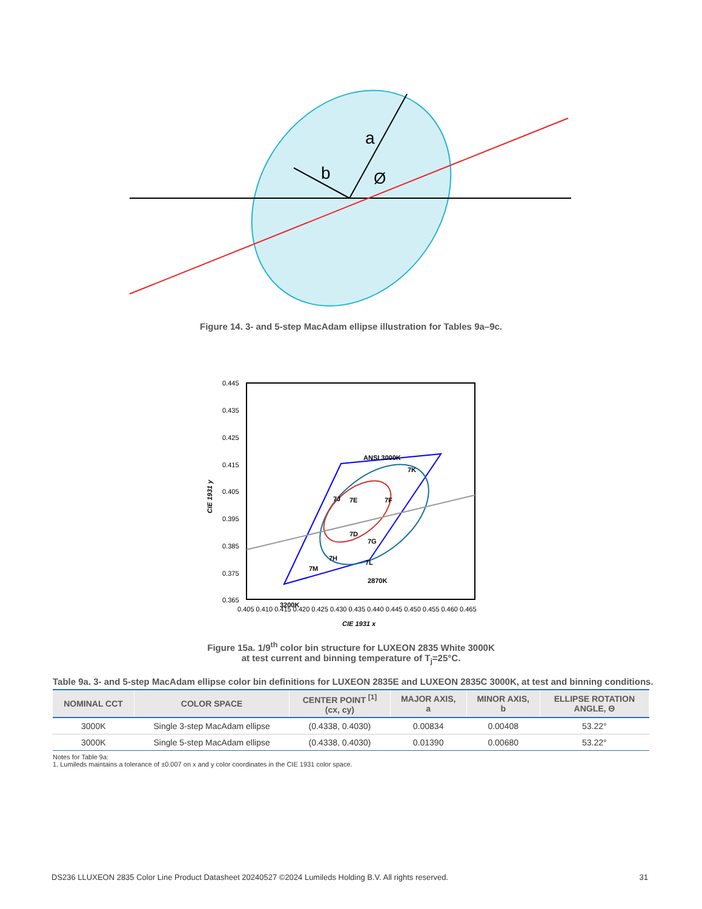a
b
Ø
Figure 14. 3- and 5-step MacAdam ellipse illustration for Tables 9a–9c.
0.445
0.435
0.425
0.415
0.405
0.395
0.385
0.375
0.365
0.405 0.410 0.415 0.420 0.425 0.430 0.435 0.440 0.445 0.450 0.455 0.460 0.465
CIE 1931 x
CIE 1931 y
ANSI 3000K
7K
7J
7E
7F
7D
7G
7H
7L
7M
2870K
3200K
Figure 15a. 1/9<sup>th</sup> color bin structure for LUXEON 2835 White 3000K
at test current and binning temperature of T<sub>j</sub>=25°C.
Table 9a. 3- and 5-step MacAdam ellipse color bin definitions for LUXEON 2835E and LUXEON 2835C 3000K, at test and binning conditions.
| NOMINAL CCT | COLOR SPACE | CENTER POINT <sup>[1]</sup> (cx, cy) | MAJOR AXIS, a | MINOR AXIS, b | ELLIPSE ROTATION ANGLE, Θ |
| --- | --- | --- | --- | --- | --- |
| 3000K | Single 3-step MacAdam ellipse | (0.4338, 0.4030) | 0.00834 | 0.00408 | 53.22° |
| 3000K | Single 5-step MacAdam ellipse | (0.4338, 0.4030) | 0.01390 | 0.00680 | 53.22° |
Notes for Table 9a:
1. Lumileds maintains a tolerance of ±0.007 on x and y color coordinates in the CIE 1931 color space.
DS236 LLUXEON 2835 Color Line Product Datasheet 20240527 ©2024 Lumileds Holding B.V. All rights reserved. 31